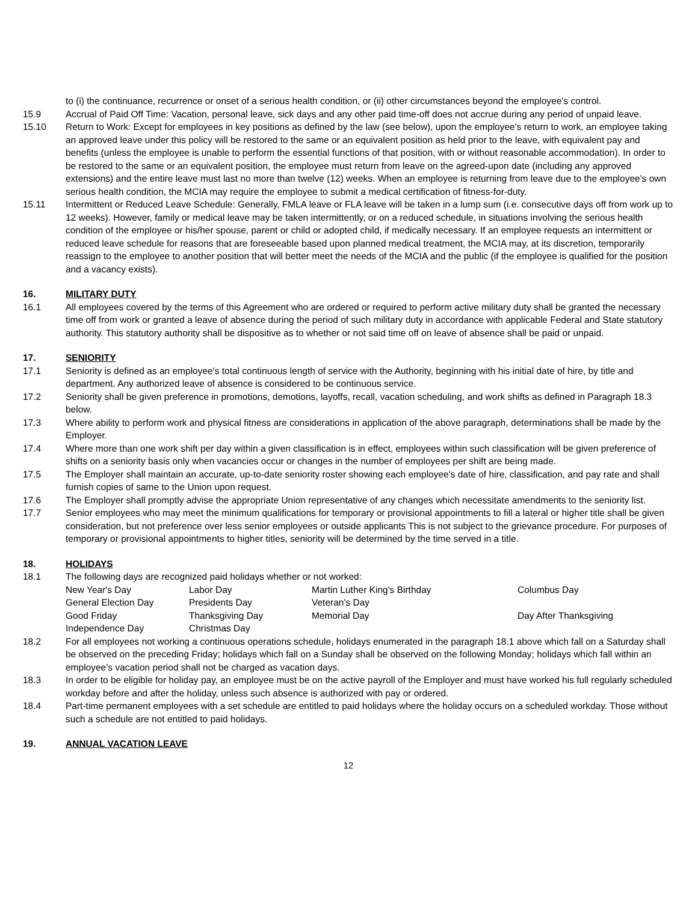to (i) the continuance, recurrence or onset of a serious health condition, or (ii) other circumstances beyond the employee's control.
15.9 Accrual of Paid Off Time: Vacation, personal leave, sick days and any other paid time-off does not accrue during any period of unpaid leave.
15.10 Return to Work: Except for employees in key positions as defined by the law (see below), upon the employee's return to work, an employee taking an approved leave under this policy will be restored to the same or an equivalent position as held prior to the leave, with equivalent pay and benefits (unless the employee is unable to perform the essential functions of that position, with or without reasonable accommodation). In order to be restored to the same or an equivalent position, the employee must return from leave on the agreed-upon date (including any approved extensions) and the entire leave must last no more than twelve (12) weeks. When an employee is returning from leave due to the employee's own serious health condition, the MCIA may require the employee to submit a medical certification of fitness-for-duty.
15.11 Intermittent or Reduced Leave Schedule: Generally, FMLA leave or FLA leave will be taken in a lump sum (i.e. consecutive days off from work up to 12 weeks). However, family or medical leave may be taken intermittently, or on a reduced schedule, in situations involving the serious health condition of the employee or his/her spouse, parent or child or adopted child, if medically necessary. If an employee requests an intermittent or reduced leave schedule for reasons that are foreseeable based upon planned medical treatment, the MCIA may, at its discretion, temporarily reassign to the employee to another position that will better meet the needs of the MCIA and the public (if the employee is qualified for the position and a vacancy exists).
16. MILITARY DUTY
16.1 All employees covered by the terms of this Agreement who are ordered or required to perform active military duty shall be granted the necessary time off from work or granted a leave of absence during the period of such military duty in accordance with applicable Federal and State statutory authority. This statutory authority shall be dispositive as to whether or not said time off on leave of absence shall be paid or unpaid.
17. SENIORITY
17.1 Seniority is defined as an employee's total continuous length of service with the Authority, beginning with his initial date of hire, by title and department. Any authorized leave of absence is considered to be continuous service.
17.2 Seniority shall be given preference in promotions, demotions, layoffs, recall, vacation scheduling, and work shifts as defined in Paragraph 18.3 below.
17.3 Where ability to perform work and physical fitness are considerations in application of the above paragraph, determinations shall be made by the Employer.
17.4 Where more than one work shift per day within a given classification is in effect, employees within such classification will be given preference of shifts on a seniority basis only when vacancies occur or changes in the number of employees per shift are being made.
17.5 The Employer shall maintain an accurate, up-to-date seniority roster showing each employee's date of hire, classification, and pay rate and shall furnish copies of same to the Union upon request.
17.6 The Employer shall promptly advise the appropriate Union representative of any changes which necessitate amendments to the seniority list.
17.7 Senior employees who may meet the minimum qualifications for temporary or provisional appointments to fill a lateral or higher title shall be given consideration, but not preference over less senior employees or outside applicants This is not subject to the grievance procedure. For purposes of temporary or provisional appointments to higher titles, seniority will be determined by the time served in a title.
18. HOLIDAYS
18.1 The following days are recognized paid holidays whether or not worked:
| New Year's Day | Labor Day | Martin Luther King's Birthday | Columbus Day |
| General Election Day | Presidents Day | Veteran's Day | |
| Good Friday | Thanksgiving Day | Memorial Day | Day After Thanksgiving |
| Independence Day | Christmas Day | | |
18.2 For all employees not working a continuous operations schedule, holidays enumerated in the paragraph 18.1 above which fall on a Saturday shall be observed on the preceding Friday; holidays which fall on a Sunday shall be observed on the following Monday; holidays which fall within an employee’s vacation period shall not be charged as vacation days.
18.3 In order to be eligible for holiday pay, an employee must be on the active payroll of the Employer and must have worked his full regularly scheduled workday before and after the holiday, unless such absence is authorized with pay or ordered.
18.4 Part-time permanent employees with a set schedule are entitled to paid holidays where the holiday occurs on a scheduled workday. Those without such a schedule are not entitled to paid holidays.
19. ANNUAL VACATION LEAVE
12